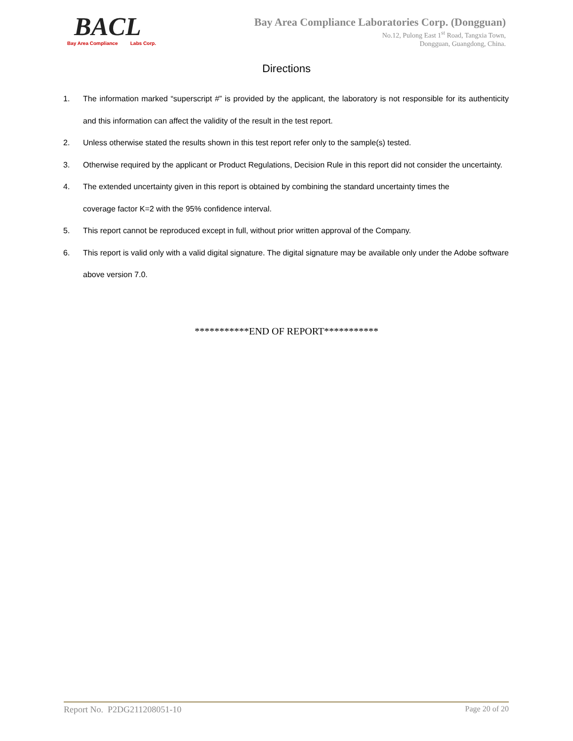BACL
Bay Area Compliance Labs Corp.
Bay Area Compliance Laboratories Corp. (Dongguan)
No.12, Pulong East 1<sup>st</sup> Road, Tangxia Town,
Dongguan, Guangdong, China.
Directions
1. The information marked “superscript #” is provided by the applicant, the laboratory is not responsible for its authenticity and this information can affect the validity of the result in the test report.
2. Unless otherwise stated the results shown in this test report refer only to the sample(s) tested.
3. Otherwise required by the applicant or Product Regulations, Decision Rule in this report did not consider the uncertainty.
4. The extended uncertainty given in this report is obtained by combining the standard uncertainty times the
coverage factor K=2 with the 95% confidence interval.
5. This report cannot be reproduced except in full, without prior written approval of the Company.
6. This report is valid only with a valid digital signature. The digital signature may be available only under the Adobe software above version 7.0.
***********END OF REPORT***********
Report No. P2DG211208051-10 Page 20 of 20